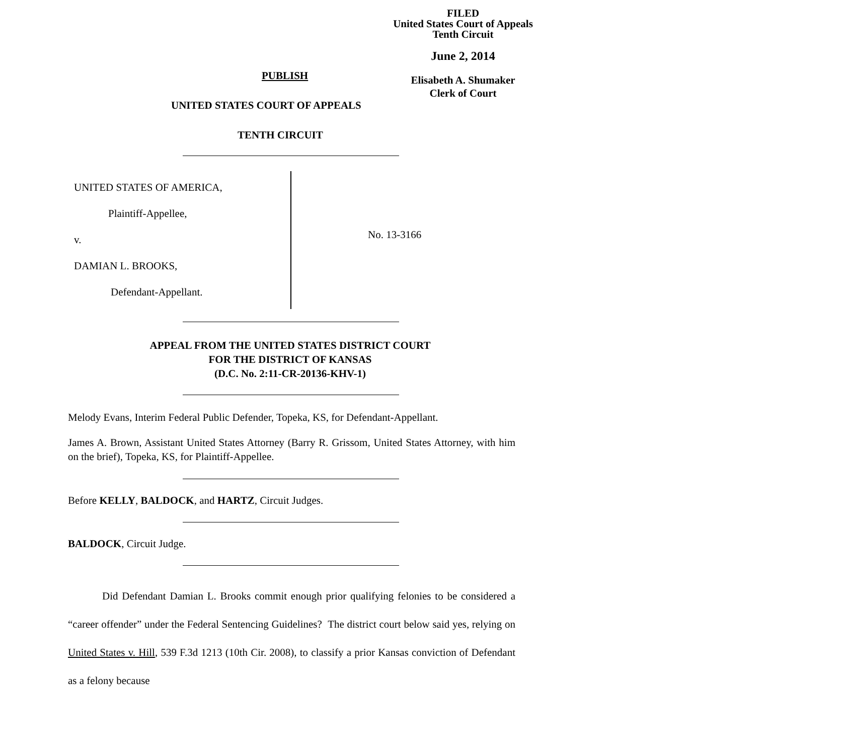FILED
United States Court of Appeals
Tenth Circuit
June 2, 2014
Elisabeth A. Shumaker
Clerk of Court
PUBLISH
UNITED STATES COURT OF APPEALS
TENTH CIRCUIT
UNITED STATES OF AMERICA,
Plaintiff-Appellee,
v.
DAMIAN L. BROOKS,
Defendant-Appellant.
No. 13-3166
APPEAL FROM THE UNITED STATES DISTRICT COURT
FOR THE DISTRICT OF KANSAS
(D.C. No. 2:11-CR-20136-KHV-1)
Melody Evans, Interim Federal Public Defender, Topeka, KS, for Defendant-Appellant.
James A. Brown, Assistant United States Attorney (Barry R. Grissom, United States Attorney, with him on the brief), Topeka, KS, for Plaintiff-Appellee.
Before KELLY, BALDOCK, and HARTZ, Circuit Judges.
BALDOCK, Circuit Judge.
Did Defendant Damian L. Brooks commit enough prior qualifying felonies to be considered a “career offender” under the Federal Sentencing Guidelines? The district court below said yes, relying on United States v. Hill, 539 F.3d 1213 (10th Cir. 2008), to classify a prior Kansas conviction of Defendant as a felony because